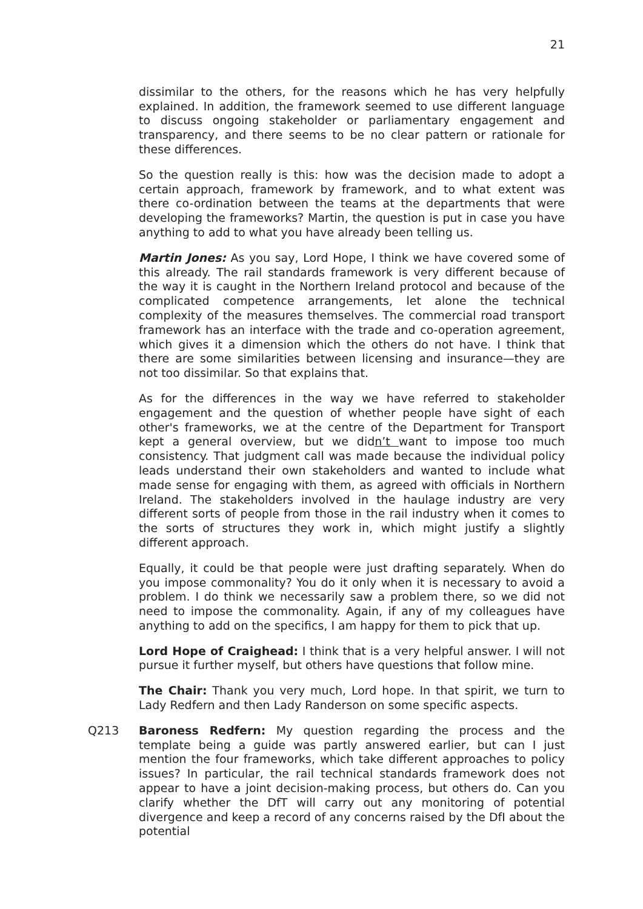21
dissimilar to the others, for the reasons which he has very helpfully explained. In addition, the framework seemed to use different language to discuss ongoing stakeholder or parliamentary engagement and transparency, and there seems to be no clear pattern or rationale for these differences.
So the question really is this: how was the decision made to adopt a certain approach, framework by framework, and to what extent was there co-ordination between the teams at the departments that were developing the frameworks? Martin, the question is put in case you have anything to add to what you have already been telling us.
Martin Jones: As you say, Lord Hope, I think we have covered some of this already. The rail standards framework is very different because of the way it is caught in the Northern Ireland protocol and because of the complicated competence arrangements, let alone the technical complexity of the measures themselves. The commercial road transport framework has an interface with the trade and co-operation agreement, which gives it a dimension which the others do not have. I think that there are some similarities between licensing and insurance—they are not too dissimilar. So that explains that.
As for the differences in the way we have referred to stakeholder engagement and the question of whether people have sight of each other's frameworks, we at the centre of the Department for Transport kept a general overview, but we didn’t want to impose too much consistency. That judgment call was made because the individual policy leads understand their own stakeholders and wanted to include what made sense for engaging with them, as agreed with officials in Northern Ireland. The stakeholders involved in the haulage industry are very different sorts of people from those in the rail industry when it comes to the sorts of structures they work in, which might justify a slightly different approach.
Equally, it could be that people were just drafting separately. When do you impose commonality? You do it only when it is necessary to avoid a problem. I do think we necessarily saw a problem there, so we did not need to impose the commonality. Again, if any of my colleagues have anything to add on the specifics, I am happy for them to pick that up.
Lord Hope of Craighead: I think that is a very helpful answer. I will not pursue it further myself, but others have questions that follow mine.
The Chair: Thank you very much, Lord hope. In that spirit, we turn to Lady Redfern and then Lady Randerson on some specific aspects.
Q213 Baroness Redfern: My question regarding the process and the template being a guide was partly answered earlier, but can I just mention the four frameworks, which take different approaches to policy issues? In particular, the rail technical standards framework does not appear to have a joint decision-making process, but others do. Can you clarify whether the DfT will carry out any monitoring of potential divergence and keep a record of any concerns raised by the DfI about the potential